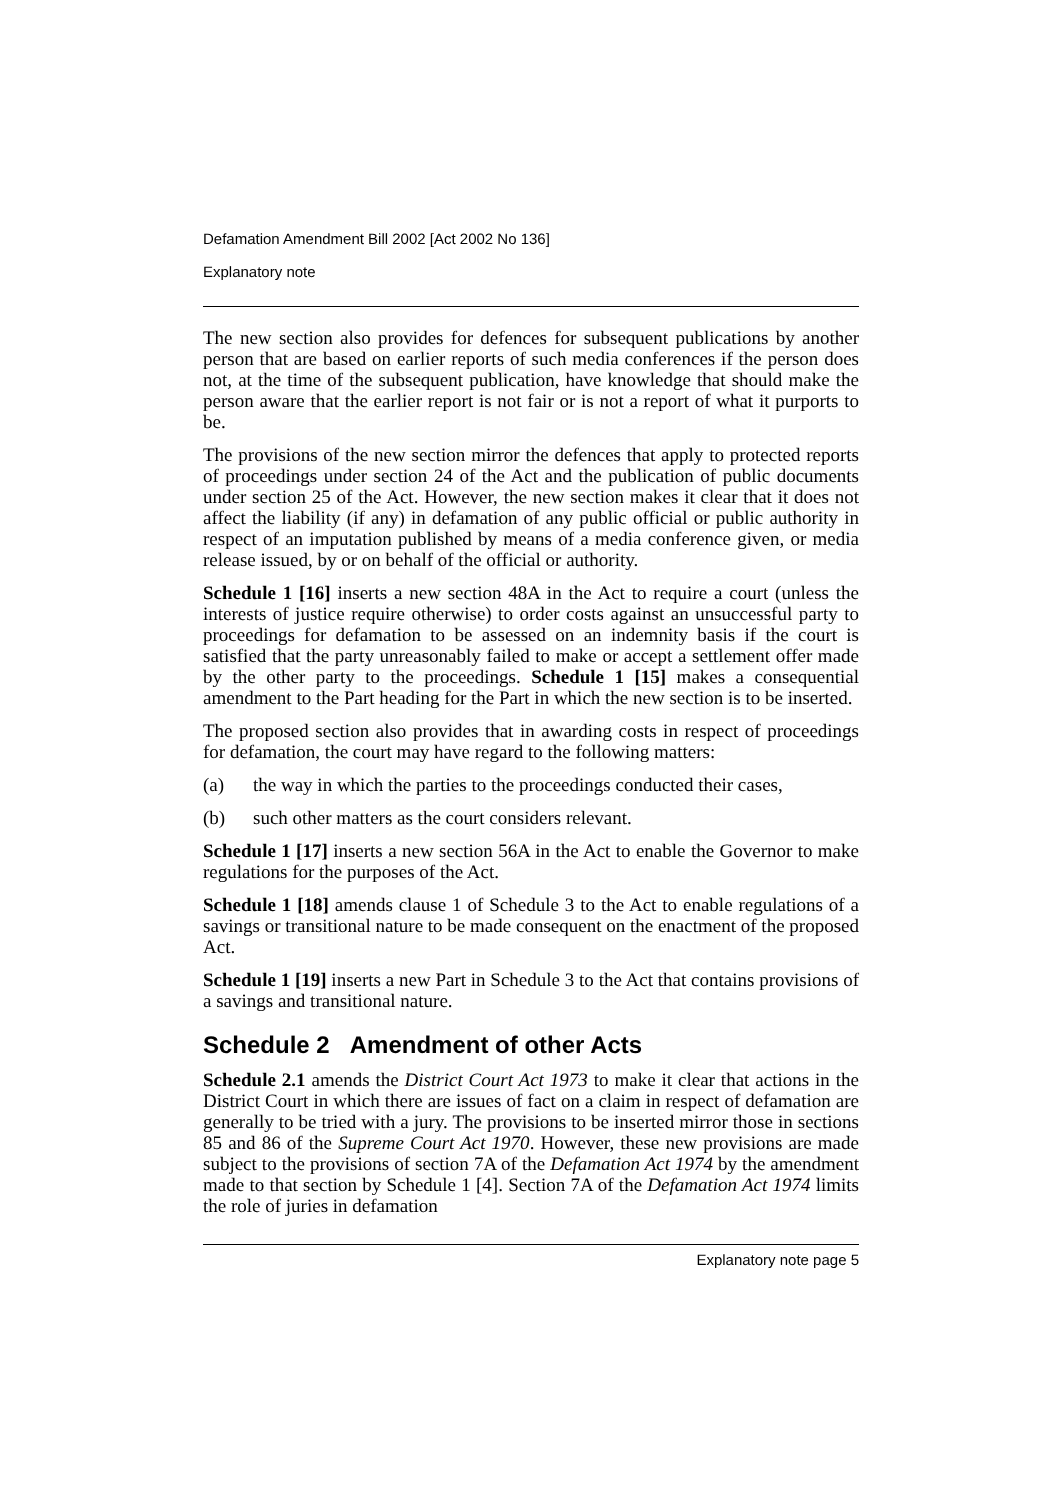Defamation Amendment Bill 2002 [Act 2002 No 136]
Explanatory note
The new section also provides for defences for subsequent publications by another person that are based on earlier reports of such media conferences if the person does not, at the time of the subsequent publication, have knowledge that should make the person aware that the earlier report is not fair or is not a report of what it purports to be.
The provisions of the new section mirror the defences that apply to protected reports of proceedings under section 24 of the Act and the publication of public documents under section 25 of the Act. However, the new section makes it clear that it does not affect the liability (if any) in defamation of any public official or public authority in respect of an imputation published by means of a media conference given, or media release issued, by or on behalf of the official or authority.
Schedule 1 [16] inserts a new section 48A in the Act to require a court (unless the interests of justice require otherwise) to order costs against an unsuccessful party to proceedings for defamation to be assessed on an indemnity basis if the court is satisfied that the party unreasonably failed to make or accept a settlement offer made by the other party to the proceedings. Schedule 1 [15] makes a consequential amendment to the Part heading for the Part in which the new section is to be inserted.
The proposed section also provides that in awarding costs in respect of proceedings for defamation, the court may have regard to the following matters:
(a) the way in which the parties to the proceedings conducted their cases,
(b) such other matters as the court considers relevant.
Schedule 1 [17] inserts a new section 56A in the Act to enable the Governor to make regulations for the purposes of the Act.
Schedule 1 [18] amends clause 1 of Schedule 3 to the Act to enable regulations of a savings or transitional nature to be made consequent on the enactment of the proposed Act.
Schedule 1 [19] inserts a new Part in Schedule 3 to the Act that contains provisions of a savings and transitional nature.
Schedule 2 Amendment of other Acts
Schedule 2.1 amends the District Court Act 1973 to make it clear that actions in the District Court in which there are issues of fact on a claim in respect of defamation are generally to be tried with a jury. The provisions to be inserted mirror those in sections 85 and 86 of the Supreme Court Act 1970. However, these new provisions are made subject to the provisions of section 7A of the Defamation Act 1974 by the amendment made to that section by Schedule 1 [4]. Section 7A of the Defamation Act 1974 limits the role of juries in defamation
Explanatory note page 5